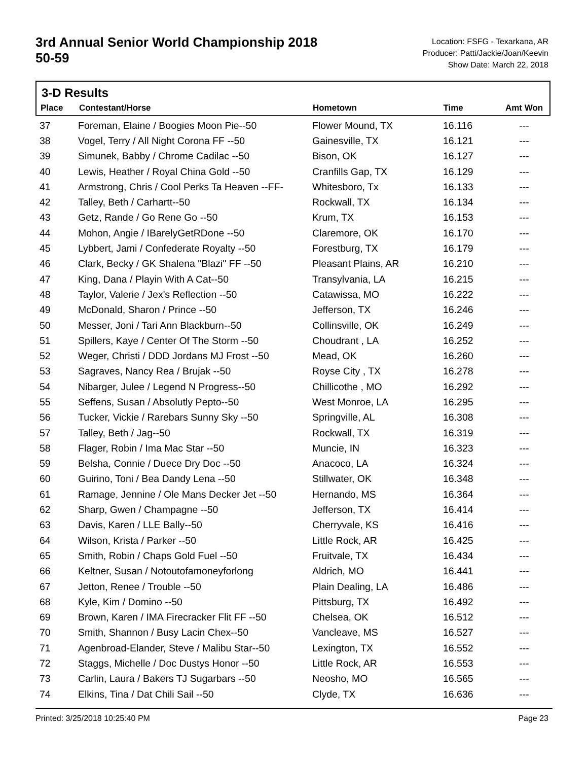3rd Annual Senior World Championship 2018
50-59
Location: FSFG - Texarkana, AR
Producer: Patti/Jackie/Joan/Keevin
Show Date: March 22, 2018
3-D Results
| Place | Contestant/Horse | Hometown | Time | Amt Won |
| --- | --- | --- | --- | --- |
| 37 | Foreman, Elaine / Boogies Moon Pie--50 | Flower Mound, TX | 16.116 | --- |
| 38 | Vogel, Terry / All Night Corona FF --50 | Gainesville, TX | 16.121 | --- |
| 39 | Simunek, Babby / Chrome Cadilac --50 | Bison, OK | 16.127 | --- |
| 40 | Lewis, Heather / Royal China Gold --50 | Cranfills Gap, TX | 16.129 | --- |
| 41 | Armstrong, Chris / Cool Perks Ta Heaven --FF- | Whitesboro, Tx | 16.133 | --- |
| 42 | Talley, Beth / Carhartt--50 | Rockwall, TX | 16.134 | --- |
| 43 | Getz, Rande / Go Rene Go --50 | Krum, TX | 16.153 | --- |
| 44 | Mohon, Angie / IBarelyGetRDone --50 | Claremore, OK | 16.170 | --- |
| 45 | Lybbert, Jami / Confederate Royalty --50 | Forestburg, TX | 16.179 | --- |
| 46 | Clark, Becky / GK Shalena "Blazi" FF --50 | Pleasant Plains, AR | 16.210 | --- |
| 47 | King, Dana / Playin With A Cat--50 | Transylvania, LA | 16.215 | --- |
| 48 | Taylor, Valerie / Jex's Reflection --50 | Catawissa, MO | 16.222 | --- |
| 49 | McDonald, Sharon / Prince --50 | Jefferson, TX | 16.246 | --- |
| 50 | Messer, Joni / Tari Ann Blackburn--50 | Collinsville, OK | 16.249 | --- |
| 51 | Spillers, Kaye / Center Of The Storm --50 | Choudrant , LA | 16.252 | --- |
| 52 | Weger, Christi / DDD Jordans MJ Frost --50 | Mead, OK | 16.260 | --- |
| 53 | Sagraves, Nancy Rea / Brujak --50 | Royse City , TX | 16.278 | --- |
| 54 | Nibarger, Julee / Legend N Progress--50 | Chillicothe , MO | 16.292 | --- |
| 55 | Seffens, Susan / Absolutly Pepto--50 | West Monroe, LA | 16.295 | --- |
| 56 | Tucker, Vickie / Rarebars Sunny Sky --50 | Springville, AL | 16.308 | --- |
| 57 | Talley, Beth / Jag--50 | Rockwall, TX | 16.319 | --- |
| 58 | Flager, Robin / Ima Mac Star --50 | Muncie, IN | 16.323 | --- |
| 59 | Belsha, Connie / Duece Dry Doc --50 | Anacoco, LA | 16.324 | --- |
| 60 | Guirino, Toni / Bea Dandy Lena --50 | Stillwater, OK | 16.348 | --- |
| 61 | Ramage, Jennine / Ole Mans Decker Jet --50 | Hernando, MS | 16.364 | --- |
| 62 | Sharp, Gwen / Champagne --50 | Jefferson, TX | 16.414 | --- |
| 63 | Davis, Karen / LLE Bally--50 | Cherryvale, KS | 16.416 | --- |
| 64 | Wilson, Krista / Parker --50 | Little Rock, AR | 16.425 | --- |
| 65 | Smith, Robin / Chaps Gold Fuel --50 | Fruitvale, TX | 16.434 | --- |
| 66 | Keltner, Susan / Notoutofamoneyforlong | Aldrich, MO | 16.441 | --- |
| 67 | Jetton, Renee / Trouble --50 | Plain Dealing, LA | 16.486 | --- |
| 68 | Kyle, Kim / Domino --50 | Pittsburg, TX | 16.492 | --- |
| 69 | Brown, Karen / IMA Firecracker Flit FF --50 | Chelsea, OK | 16.512 | --- |
| 70 | Smith, Shannon / Busy Lacin Chex--50 | Vancleave, MS | 16.527 | --- |
| 71 | Agenbroad-Elander, Steve / Malibu Star--50 | Lexington, TX | 16.552 | --- |
| 72 | Staggs, Michelle / Doc Dustys Honor --50 | Little Rock, AR | 16.553 | --- |
| 73 | Carlin, Laura / Bakers TJ Sugarbars --50 | Neosho, MO | 16.565 | --- |
| 74 | Elkins, Tina / Dat Chili Sail --50 | Clyde, TX | 16.636 | --- |
Printed: 3/25/2018 10:25:40 PM Page 23